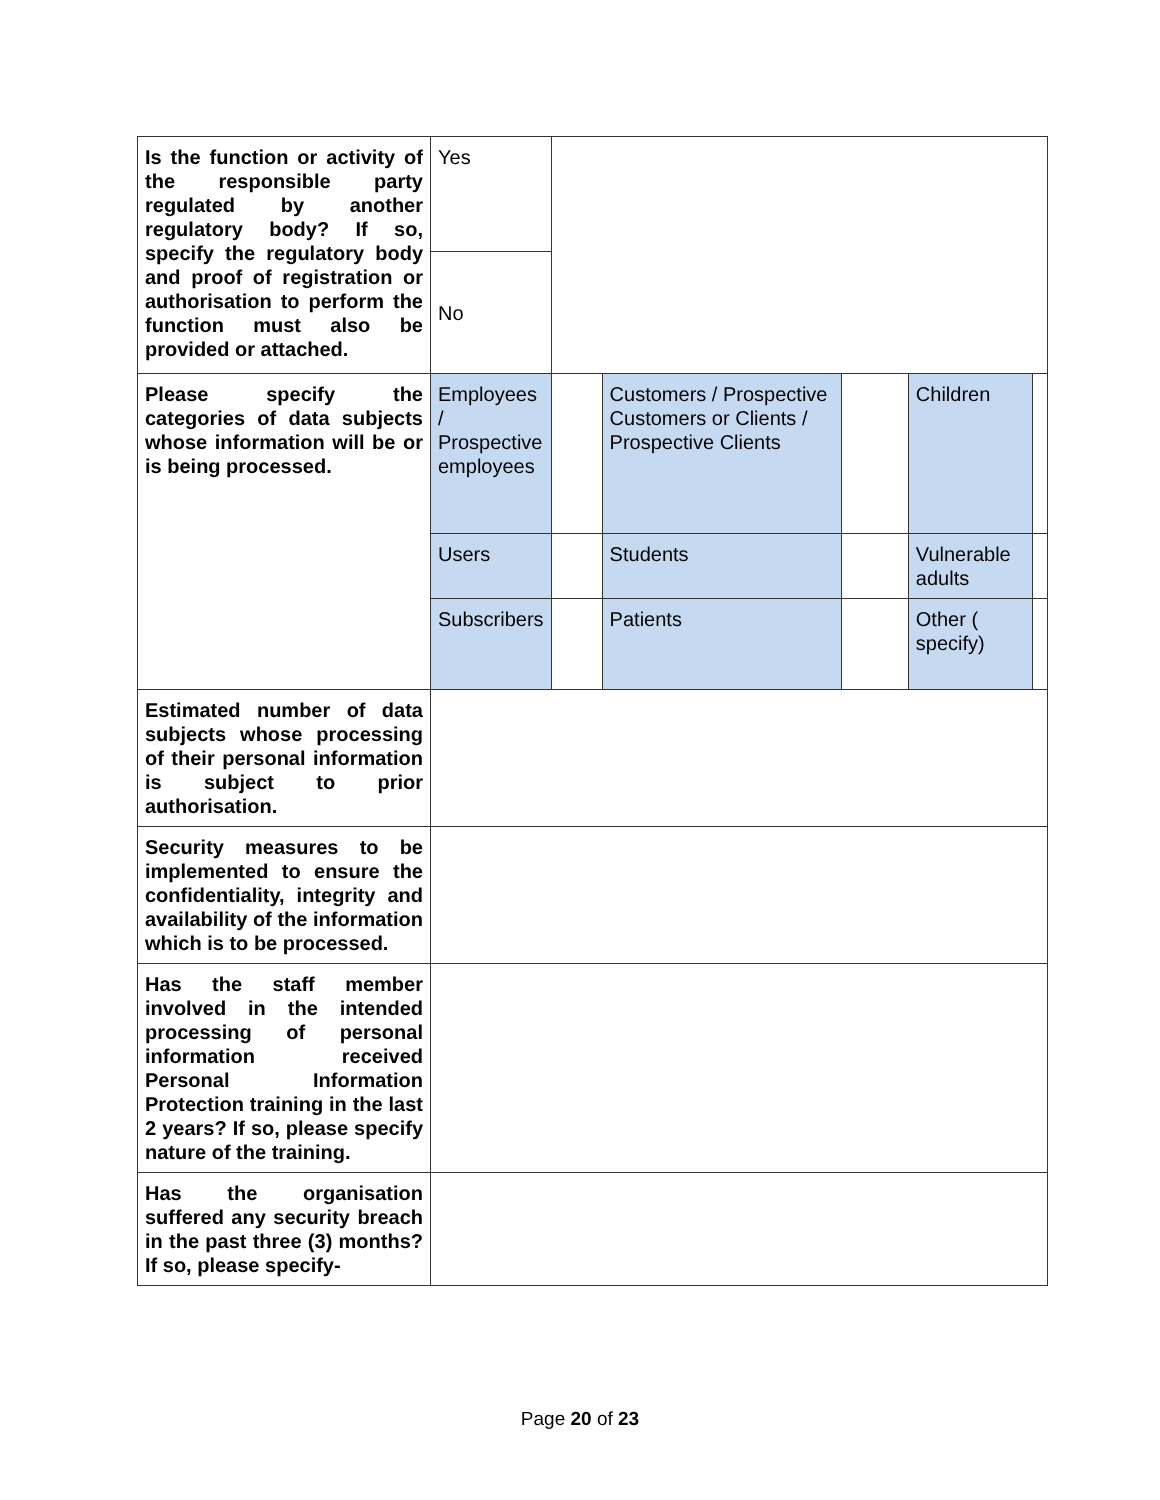| Is the function or activity of the responsible party regulated by another regulatory body? If so, specify the regulatory body and proof of registration or authorisation to perform the function must also be provided or attached. | Yes | | | | | |
| | No | | | | | |
| Please specify the categories of data subjects whose information will be or is being processed. | Employees / Prospective employees | | Customers / Prospective Customers or Clients / Prospective Clients | | Children | |
| | Users | | Students | | Vulnerable adults | |
| | Subscribers | | Patients | | Other ( specify) | |
| Estimated number of data subjects whose processing of their personal information is subject to prior authorisation. | | | | | | |
| Security measures to be implemented to ensure the confidentiality, integrity and availability of the information which is to be processed. | | | | | | |
| Has the staff member involved in the intended processing of personal information received Personal Information Protection training in the last 2 years? If so, please specify nature of the training. | | | | | | |
| Has the organisation suffered any security breach in the past three (3) months? If so, please specify- | | | | | | |
Page 20 of 23